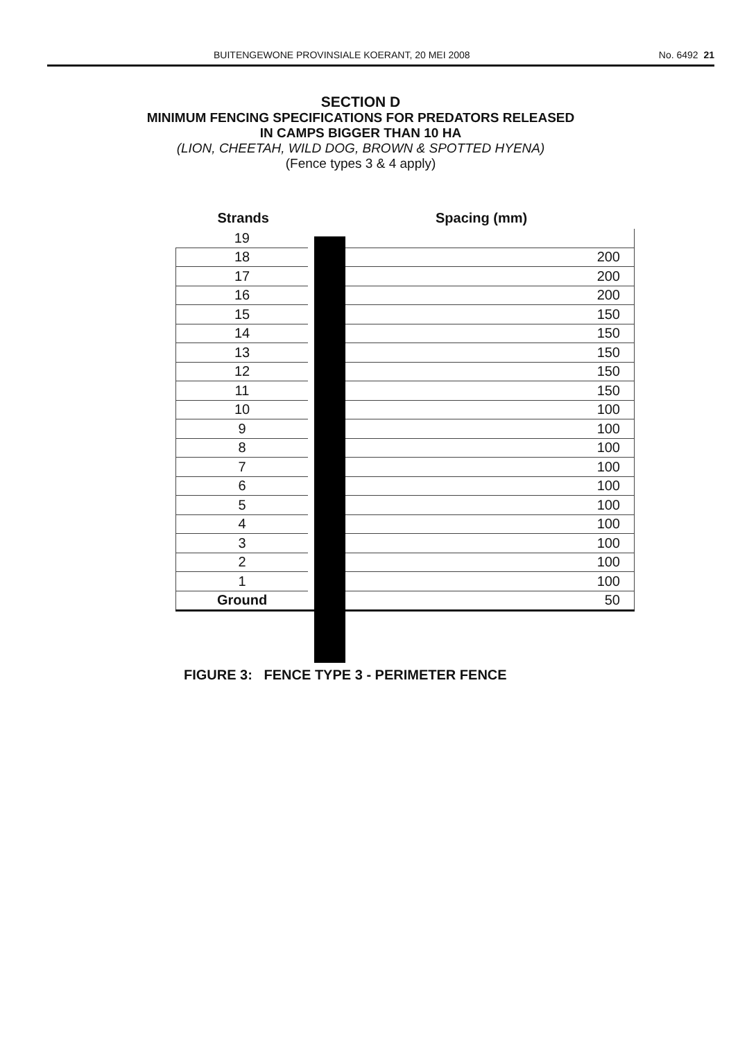BUITENGEWONE PROVINSIALE KOERANT, 20 MEI 2008 No. 6492 21
SECTION D
MINIMUM FENCING SPECIFICATIONS FOR PREDATORS RELEASED
IN CAMPS BIGGER THAN 10 HA
(LION, CHEETAH, WILD DOG, BROWN & SPOTTED HYENA)
(Fence types 3 & 4 apply)
| Strands | | Spacing (mm) |
| --- | --- | --- |
| 19 | | |
| 18 | | 200 |
| 17 | | 200 |
| 16 | | 200 |
| 15 | | 150 |
| 14 | | 150 |
| 13 | | 150 |
| 12 | | 150 |
| 11 | | 150 |
| 10 | | 100 |
| 9 | | 100 |
| 8 | | 100 |
| 7 | | 100 |
| 6 | | 100 |
| 5 | | 100 |
| 4 | | 100 |
| 3 | | 100 |
| 2 | | 100 |
| 1 | | 100 |
| Ground | | 50 |
FIGURE 3: FENCE TYPE 3 - PERIMETER FENCE